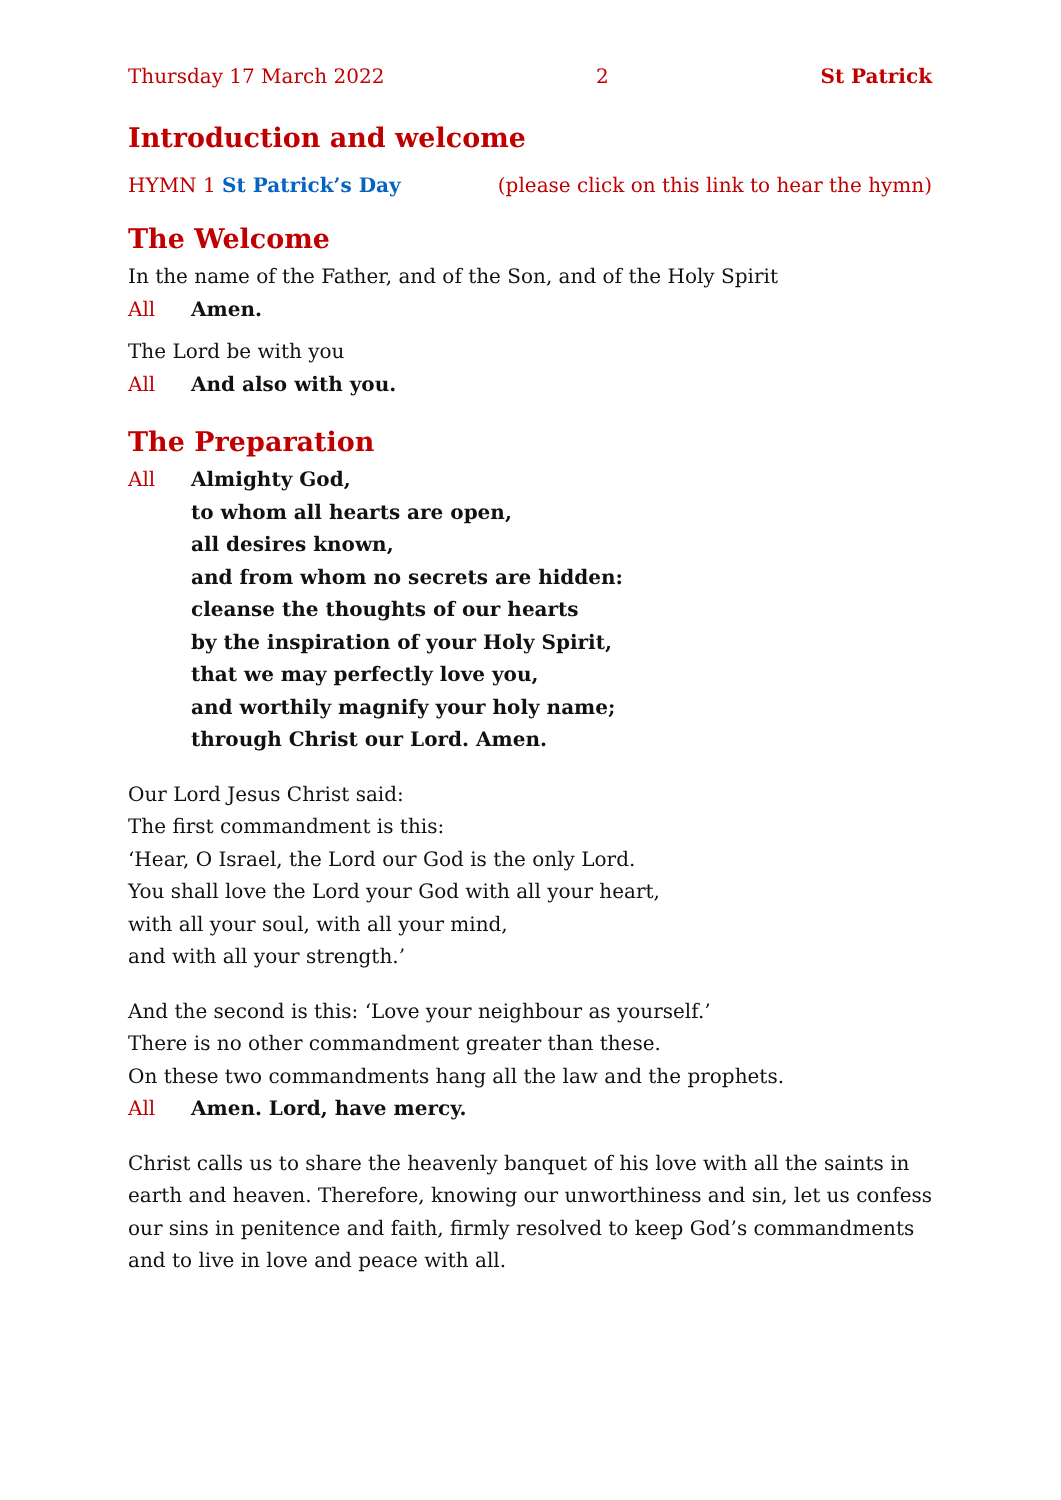Thursday 17 March 2022 2 St Patrick
Introduction and welcome
HYMN 1 St Patrick’s Day (please click on this link to hear the hymn)
The Welcome
In the name of the Father, and of the Son, and of the Holy Spirit
All Amen.
The Lord be with you
All And also with you.
The Preparation
All Almighty God,
to whom all hearts are open,
all desires known,
and from whom no secrets are hidden:
cleanse the thoughts of our hearts
by the inspiration of your Holy Spirit,
that we may perfectly love you,
and worthily magnify your holy name;
through Christ our Lord. Amen.
Our Lord Jesus Christ said:
The first commandment is this:
‘Hear, O Israel, the Lord our God is the only Lord.
You shall love the Lord your God with all your heart,
with all your soul, with all your mind,
and with all your strength.’
And the second is this: ‘Love your neighbour as yourself.’
There is no other commandment greater than these.
On these two commandments hang all the law and the prophets.
All Amen. Lord, have mercy.
Christ calls us to share the heavenly banquet of his love with all the saints in earth and heaven. Therefore, knowing our unworthiness and sin, let us confess our sins in penitence and faith, firmly resolved to keep God’s commandments and to live in love and peace with all.